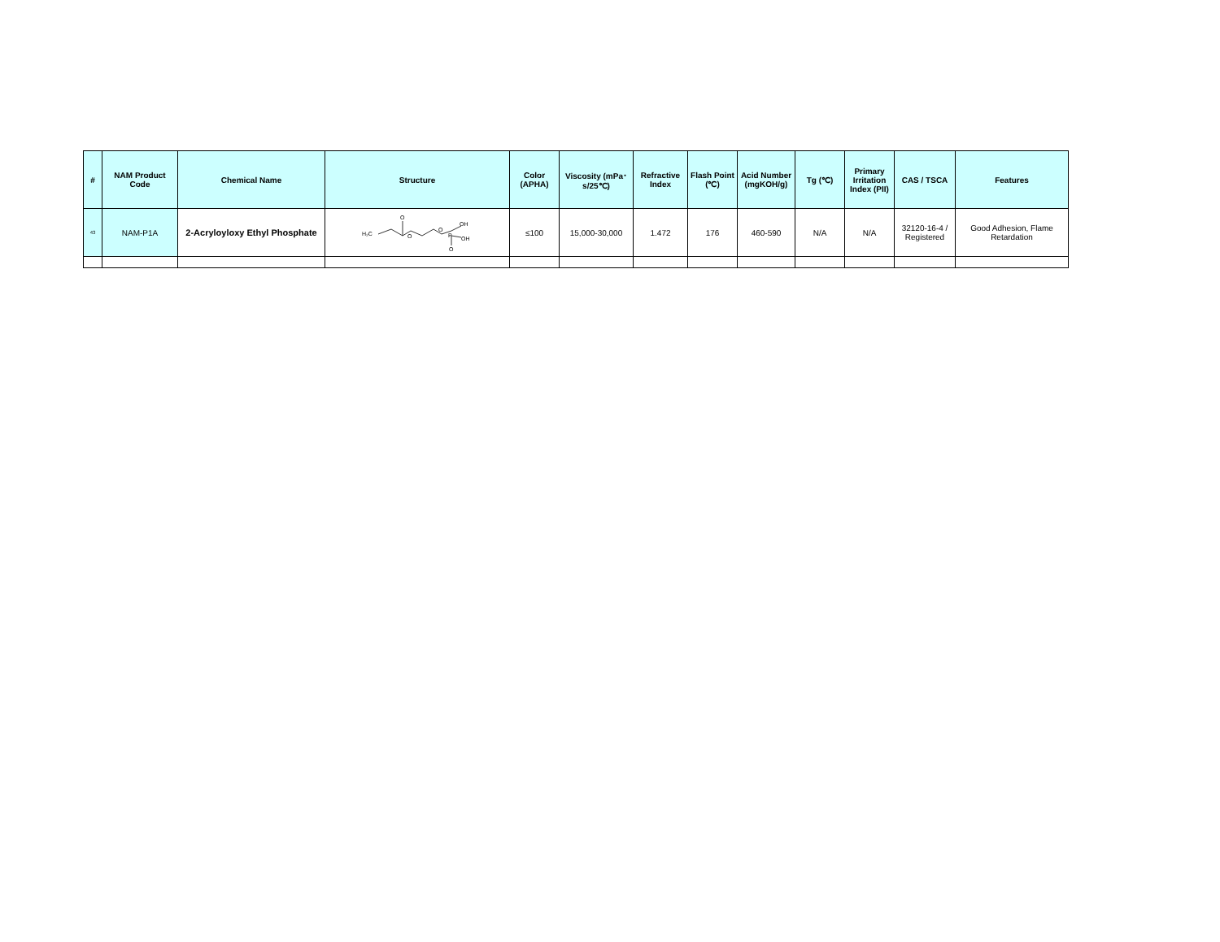| # | NAM Product Code | Chemical Name | Structure | Color (APHA) | Viscosity (mPa･s/25℃) | Refractive Index | Flash Point (℃) | Acid Number (mgKOH/g) | Tg (℃) | Primary Irritation Index (PII) | CAS / TSCA | Features |
| --- | --- | --- | --- | --- | --- | --- | --- | --- | --- | --- | --- | --- |
| 43 | NAM-P1A | 2-Acryloyloxy Ethyl Phosphate | H₂C O O O P OH OH O | ≤100 | 15,000-30,000 | 1.472 | 176 | 460-590 | N/A | N/A | 32120-16-4 / Registered | Good Adhesion, Flame Retardation |